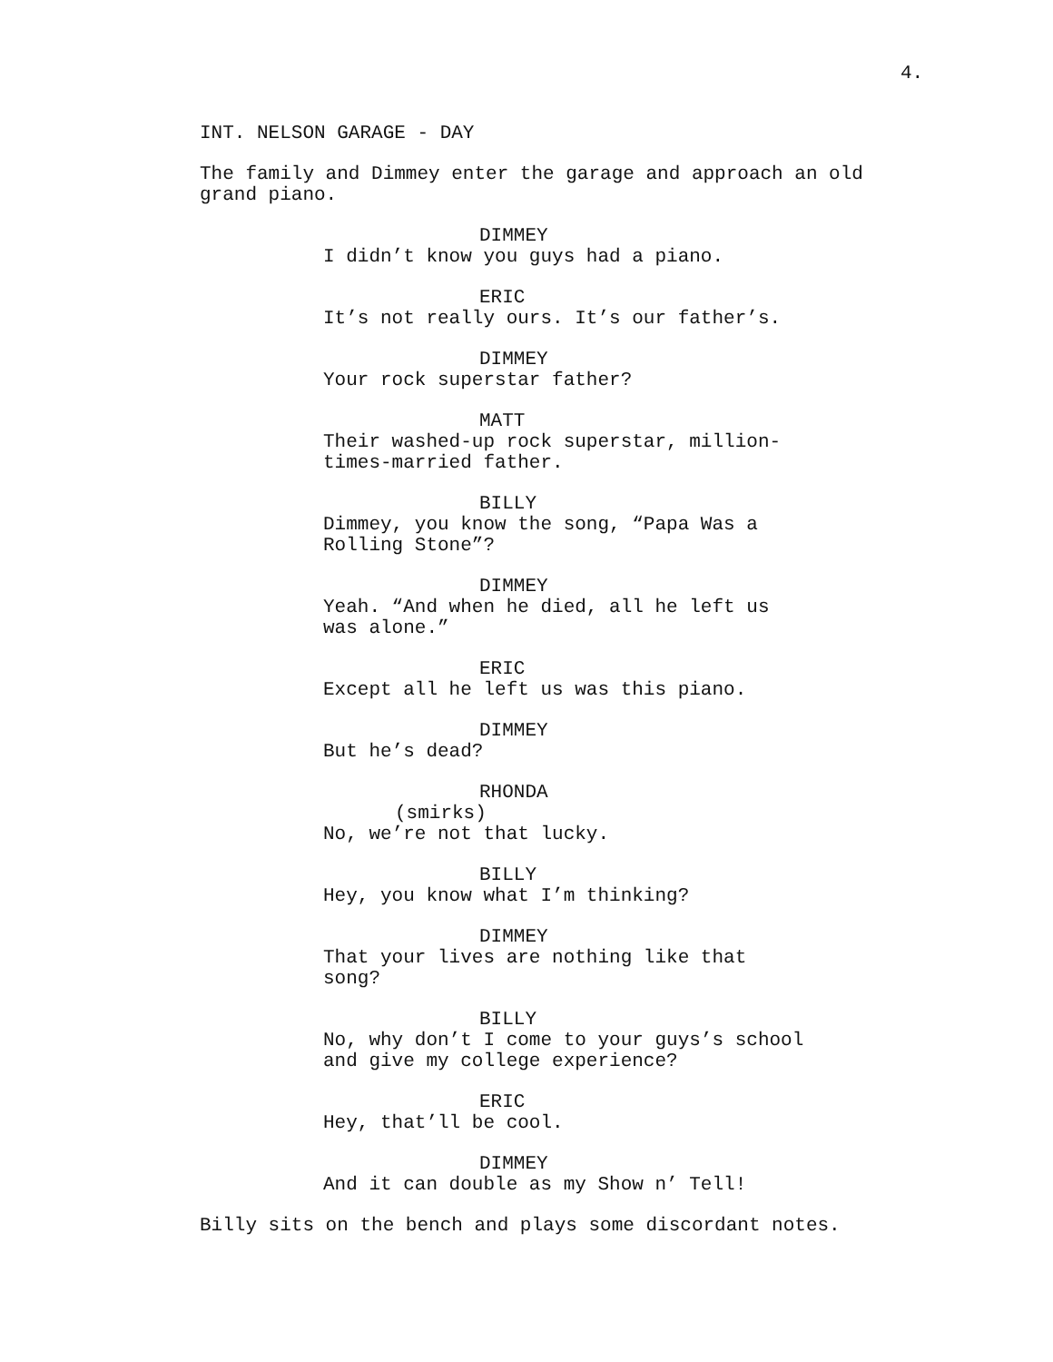4.
INT. NELSON GARAGE - DAY
The family and Dimmey enter the garage and approach an old grand piano.
DIMMEY
I didn’t know you guys had a piano.
ERIC
It’s not really ours. It’s our father’s.
DIMMEY
Your rock superstar father?
MATT
Their washed-up rock superstar, million-times-married father.
BILLY
Dimmey, you know the song, “Papa Was a Rolling Stone”?
DIMMEY
Yeah. “And when he died, all he left us was alone.”
ERIC
Except all he left us was this piano.
DIMMEY
But he’s dead?
RHONDA
(smirks)
No, we’re not that lucky.
BILLY
Hey, you know what I’m thinking?
DIMMEY
That your lives are nothing like that song?
BILLY
No, why don’t I come to your guys’s school and give my college experience?
ERIC
Hey, that’ll be cool.
DIMMEY
And it can double as my Show n’ Tell!
Billy sits on the bench and plays some discordant notes.